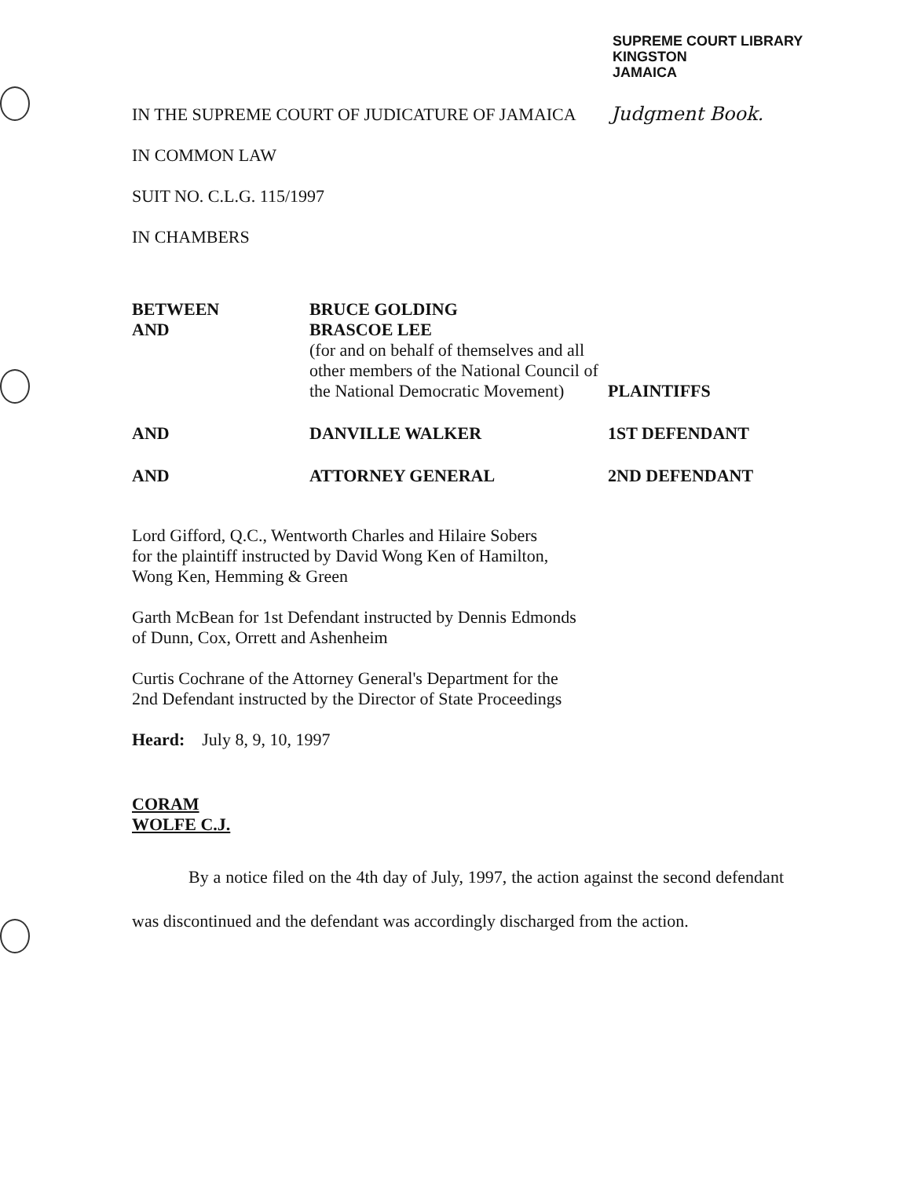SUPREME COURT LIBRARY
KINGSTON
JAMAICA
IN THE SUPREME COURT OF JUDICATURE OF JAMAICA Judgment Book.
IN COMMON LAW
SUIT NO. C.L.G. 115/1997
IN CHAMBERS
BETWEEN
AND
BRUCE GOLDING
BRASCOE LEE
(for and on behalf of themselves and all other members of the National Council of the National Democratic Movement)
PLAINTIFFS
AND
DANVILLE WALKER
1ST DEFENDANT
AND
ATTORNEY GENERAL
2ND DEFENDANT
Lord Gifford, Q.C., Wentworth Charles and Hilaire Sobers
for the plaintiff instructed by David Wong Ken of Hamilton,
Wong Ken, Hemming & Green
Garth McBean for 1st Defendant instructed by Dennis Edmonds
of Dunn, Cox, Orrett and Ashenheim
Curtis Cochrane of the Attorney General's Department for the
2nd Defendant instructed by the Director of State Proceedings
Heard: July 8, 9, 10, 1997
CORAM
WOLFE C.J.
By a notice filed on the 4th day of July, 1997, the action against the second defendant was discontinued and the defendant was accordingly discharged from the action.